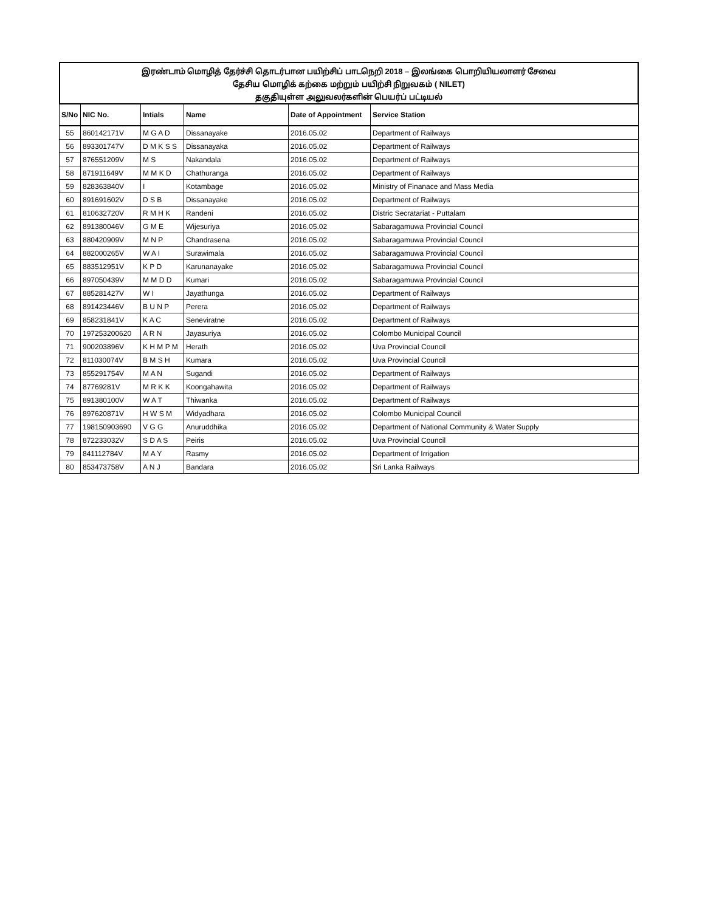இரண்டாம் மொழித் தேர்ச்சி தொடர்பான பயிற்சிப் பாடநெறி 2018 – இலங்கை பொறியியலாளர் சேவை
தேசிய மொழிக் கற்கை மற்றும் பயிற்சி நிறுவகம் ( NILET)
தகுதியுள்ள அலுவலர்களின் பெயர்ப் பட்டியல்
| S/No | NIC No. | Intials | Name | Date of Appointment | Service Station |
| --- | --- | --- | --- | --- | --- |
| 55 | 860142171V | M G A D | Dissanayake | 2016.05.02 | Department of Railways |
| 56 | 893301747V | D M K S S | Dissanayaka | 2016.05.02 | Department of Railways |
| 57 | 876551209V | M S | Nakandala | 2016.05.02 | Department of Railways |
| 58 | 871911649V | M M K D | Chathuranga | 2016.05.02 | Department of Railways |
| 59 | 828363840V | I | Kotambage | 2016.05.02 | Ministry of Finanace and Mass Media |
| 60 | 891691602V | D S B | Dissanayake | 2016.05.02 | Department of Railways |
| 61 | 810632720V | R M H K | Randeni | 2016.05.02 | Distric Secratariat - Puttalam |
| 62 | 891380046V | G M E | Wijesuriya | 2016.05.02 | Sabaragamuwa Provincial Council |
| 63 | 880420909V | M N P | Chandrasena | 2016.05.02 | Sabaragamuwa Provincial Council |
| 64 | 882000265V | W A I | Surawimala | 2016.05.02 | Sabaragamuwa Provincial Council |
| 65 | 883512951V | K P D | Karunanayake | 2016.05.02 | Sabaragamuwa Provincial Council |
| 66 | 897050439V | M M D D | Kumari | 2016.05.02 | Sabaragamuwa Provincial Council |
| 67 | 885281427V | W I | Jayathunga | 2016.05.02 | Department of Railways |
| 68 | 891423446V | B U N P | Perera | 2016.05.02 | Department of Railways |
| 69 | 858231841V | K A C | Seneviratne | 2016.05.02 | Department of Railways |
| 70 | 197253200620 | A R N | Jayasuriya | 2016.05.02 | Colombo Municipal Council |
| 71 | 900203896V | K H M P M | Herath | 2016.05.02 | Uva Provincial Council |
| 72 | 811030074V | B M S H | Kumara | 2016.05.02 | Uva Provincial Council |
| 73 | 855291754V | M A N | Sugandi | 2016.05.02 | Department of Railways |
| 74 | 87769281V | M R K K | Koongahawita | 2016.05.02 | Department of Railways |
| 75 | 891380100V | W A T | Thiwanka | 2016.05.02 | Department of Railways |
| 76 | 897620871V | H W S M | Widyadhara | 2016.05.02 | Colombo Municipal Council |
| 77 | 198150903690 | V G G | Anuruddhika | 2016.05.02 | Department of National Community & Water Supply |
| 78 | 872233032V | S D A S | Peiris | 2016.05.02 | Uva Provincial Council |
| 79 | 841112784V | M A Y | Rasmy | 2016.05.02 | Department of Irrigation |
| 80 | 853473758V | A N J | Bandara | 2016.05.02 | Sri Lanka Railways |